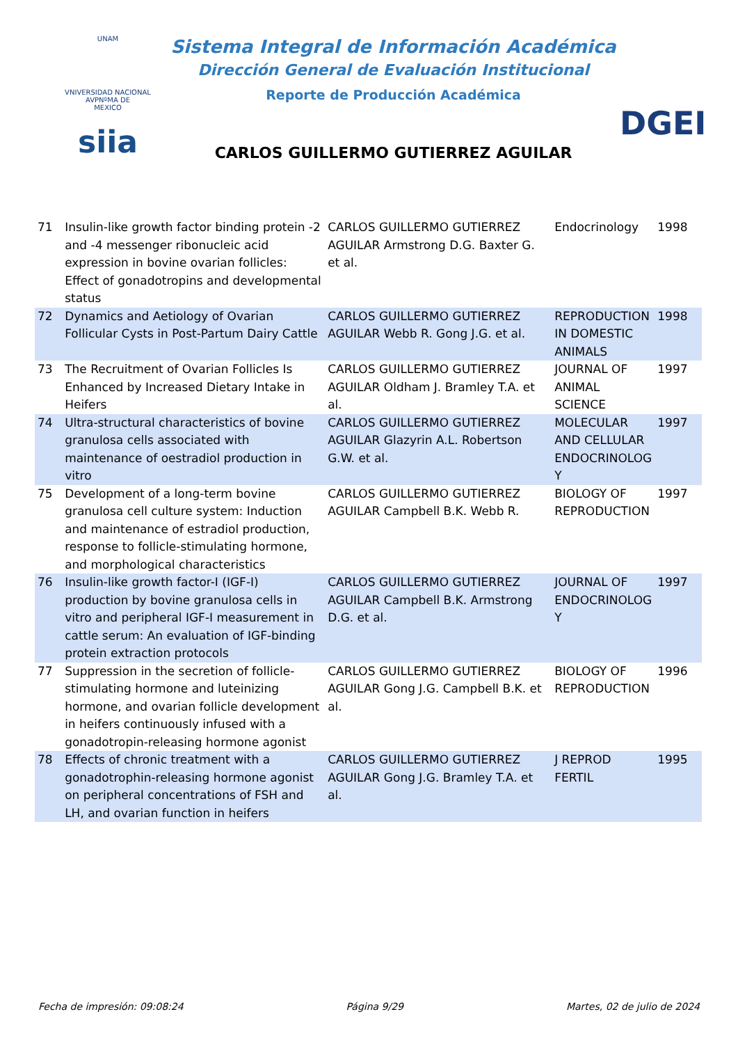UNAM
VNIVERSIDAD NACIONAL
AVPNºMA DE
MEXICO
siia
Sistema Integral de Información Académica
Dirección General de Evaluación Institucional
Reporte de Producción Académica
CARLOS GUILLERMO GUTIERREZ AGUILAR
DGEI
| 71 | Insulin-like growth factor binding protein -2 and -4 messenger ribonucleic acid expression in bovine ovarian follicles: Effect of gonadotropins and developmental status | CARLOS GUILLERMO GUTIERREZ AGUILAR Armstrong D.G. Baxter G. et al. | Endocrinology | 1998 |
| 72 | Dynamics and Aetiology of Ovarian Follicular Cysts in Post-Partum Dairy Cattle | CARLOS GUILLERMO GUTIERREZ AGUILAR Webb R. Gong J.G. et al. | REPRODUCTION IN DOMESTIC ANIMALS | 1998 |
| 73 | The Recruitment of Ovarian Follicles Is Enhanced by Increased Dietary Intake in Heifers | CARLOS GUILLERMO GUTIERREZ AGUILAR Oldham J. Bramley T.A. et al. | JOURNAL OF ANIMAL SCIENCE | 1997 |
| 74 | Ultra-structural characteristics of bovine granulosa cells associated with maintenance of oestradiol production in vitro | CARLOS GUILLERMO GUTIERREZ AGUILAR Glazyrin A.L. Robertson G.W. et al. | MOLECULAR AND CELLULAR ENDOCRINOLOG Y | 1997 |
| 75 | Development of a long-term bovine granulosa cell culture system: Induction and maintenance of estradiol production, response to follicle-stimulating hormone, and morphological characteristics | CARLOS GUILLERMO GUTIERREZ AGUILAR Campbell B.K. Webb R. | BIOLOGY OF REPRODUCTION | 1997 |
| 76 | Insulin-like growth factor-I (IGF-I) production by bovine granulosa cells in vitro and peripheral IGF-I measurement in cattle serum: An evaluation of IGF-binding protein extraction protocols | CARLOS GUILLERMO GUTIERREZ AGUILAR Campbell B.K. Armstrong D.G. et al. | JOURNAL OF ENDOCRINOLOG Y | 1997 |
| 77 | Suppression in the secretion of follicle-stimulating hormone and luteinizing hormone, and ovarian follicle development in heifers continuously infused with a gonadotropin-releasing hormone agonist | CARLOS GUILLERMO GUTIERREZ AGUILAR Gong J.G. Campbell B.K. et al. | BIOLOGY OF REPRODUCTION | 1996 |
| 78 | Effects of chronic treatment with a gonadotrophin-releasing hormone agonist on peripheral concentrations of FSH and LH, and ovarian function in heifers | CARLOS GUILLERMO GUTIERREZ AGUILAR Gong J.G. Bramley T.A. et al. | J REPROD FERTIL | 1995 |
Fecha de impresión: 09:08:24 Página 9/29 Martes, 02 de julio de 2024